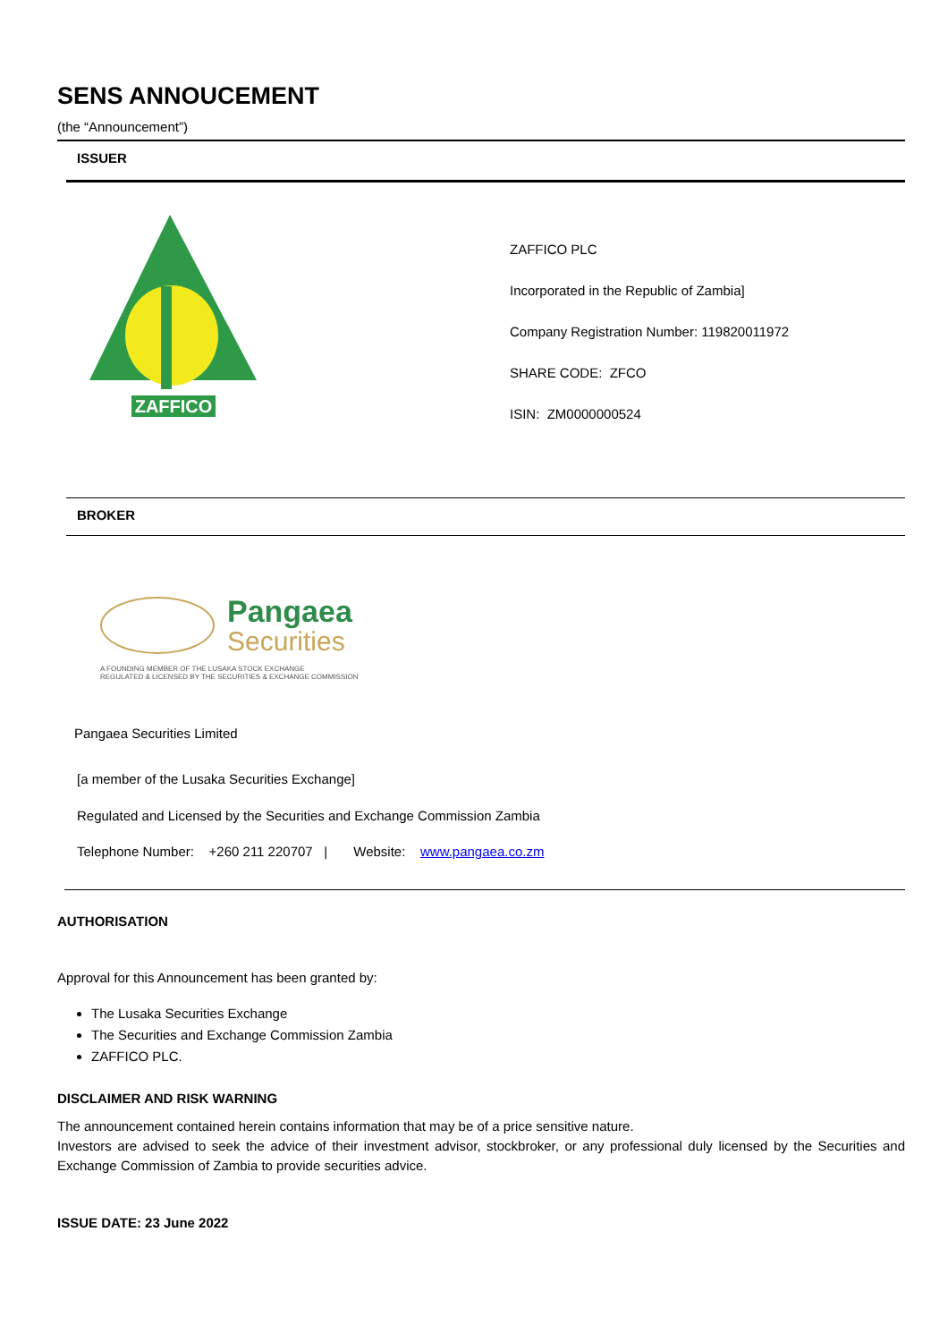SENS ANNOUCEMENT
(the “Announcement”)
ISSUER
ZAFFICO
ZAFFICO PLC
Incorporated in the Republic of Zambia]
Company Registration Number: 119820011972
SHARE CODE: ZFCO
ISIN: ZM0000000524
BROKER
Pangaea
Securities
A FOUNDING MEMBER OF THE LUSAKA STOCK EXCHANGE
REGULATED & LICENSED BY THE SECURITIES & EXCHANGE COMMISSION
Pangaea Securities Limited
[a member of the Lusaka Securities Exchange]
Regulated and Licensed by the Securities and Exchange Commission Zambia
Telephone Number: +260 211 220707 | Website: www.pangaea.co.zm
AUTHORISATION
Approval for this Announcement has been granted by:
The Lusaka Securities Exchange
The Securities and Exchange Commission Zambia
ZAFFICO PLC.
DISCLAIMER AND RISK WARNING
The announcement contained herein contains information that may be of a price sensitive nature.
Investors are advised to seek the advice of their investment advisor, stockbroker, or any professional duly licensed by the Securities and Exchange Commission of Zambia to provide securities advice.
ISSUE DATE: 23 June 2022